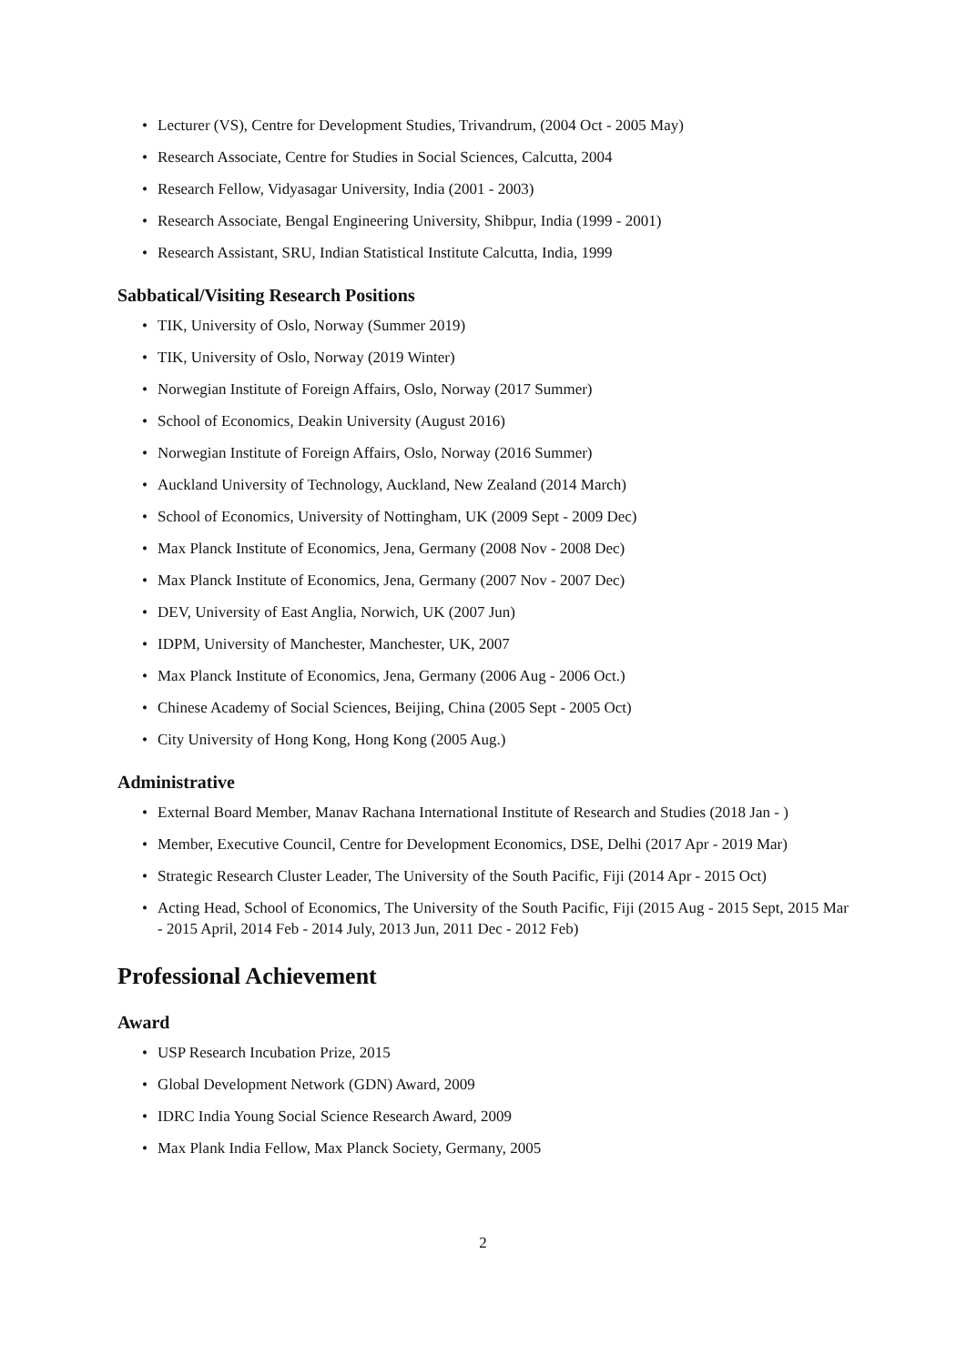• Lecturer (VS), Centre for Development Studies, Trivandrum, (2004 Oct - 2005 May)
• Research Associate, Centre for Studies in Social Sciences, Calcutta, 2004
• Research Fellow, Vidyasagar University, India (2001 - 2003)
• Research Associate, Bengal Engineering University, Shibpur, India (1999 - 2001)
• Research Assistant, SRU, Indian Statistical Institute Calcutta, India, 1999
Sabbatical/Visiting Research Positions
• TIK, University of Oslo, Norway (Summer 2019)
• TIK, University of Oslo, Norway (2019 Winter)
• Norwegian Institute of Foreign Affairs, Oslo, Norway (2017 Summer)
• School of Economics, Deakin University (August 2016)
• Norwegian Institute of Foreign Affairs, Oslo, Norway (2016 Summer)
• Auckland University of Technology, Auckland, New Zealand (2014 March)
• School of Economics, University of Nottingham, UK (2009 Sept - 2009 Dec)
• Max Planck Institute of Economics, Jena, Germany (2008 Nov - 2008 Dec)
• Max Planck Institute of Economics, Jena, Germany (2007 Nov - 2007 Dec)
• DEV, University of East Anglia, Norwich, UK (2007 Jun)
• IDPM, University of Manchester, Manchester, UK, 2007
• Max Planck Institute of Economics, Jena, Germany (2006 Aug - 2006 Oct.)
• Chinese Academy of Social Sciences, Beijing, China (2005 Sept - 2005 Oct)
• City University of Hong Kong, Hong Kong (2005 Aug.)
Administrative
• External Board Member, Manav Rachana International Institute of Research and Studies (2018 Jan - )
• Member, Executive Council, Centre for Development Economics, DSE, Delhi (2017 Apr - 2019 Mar)
• Strategic Research Cluster Leader, The University of the South Pacific, Fiji (2014 Apr - 2015 Oct)
• Acting Head, School of Economics, The University of the South Pacific, Fiji (2015 Aug - 2015 Sept, 2015 Mar - 2015 April, 2014 Feb - 2014 July, 2013 Jun, 2011 Dec - 2012 Feb)
Professional Achievement
Award
• USP Research Incubation Prize, 2015
• Global Development Network (GDN) Award, 2009
• IDRC India Young Social Science Research Award, 2009
• Max Plank India Fellow, Max Planck Society, Germany, 2005
2